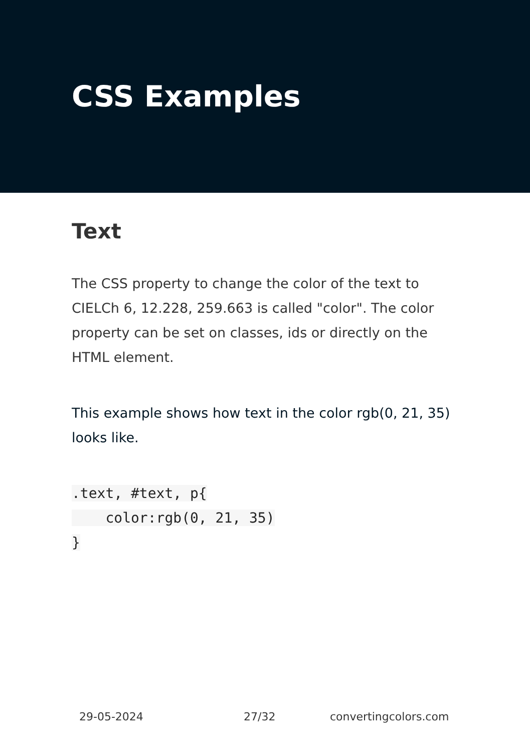CSS Examples
Text
The CSS property to change the color of the text to CIELCh 6, 12.228, 259.663 is called "color". The color property can be set on classes, ids or directly on the HTML element.
This example shows how text in the color rgb(0, 21, 35) looks like.
.text, #text, p{
    color:rgb(0, 21, 35)
}
29-05-2024 27/32 convertingcolors.com